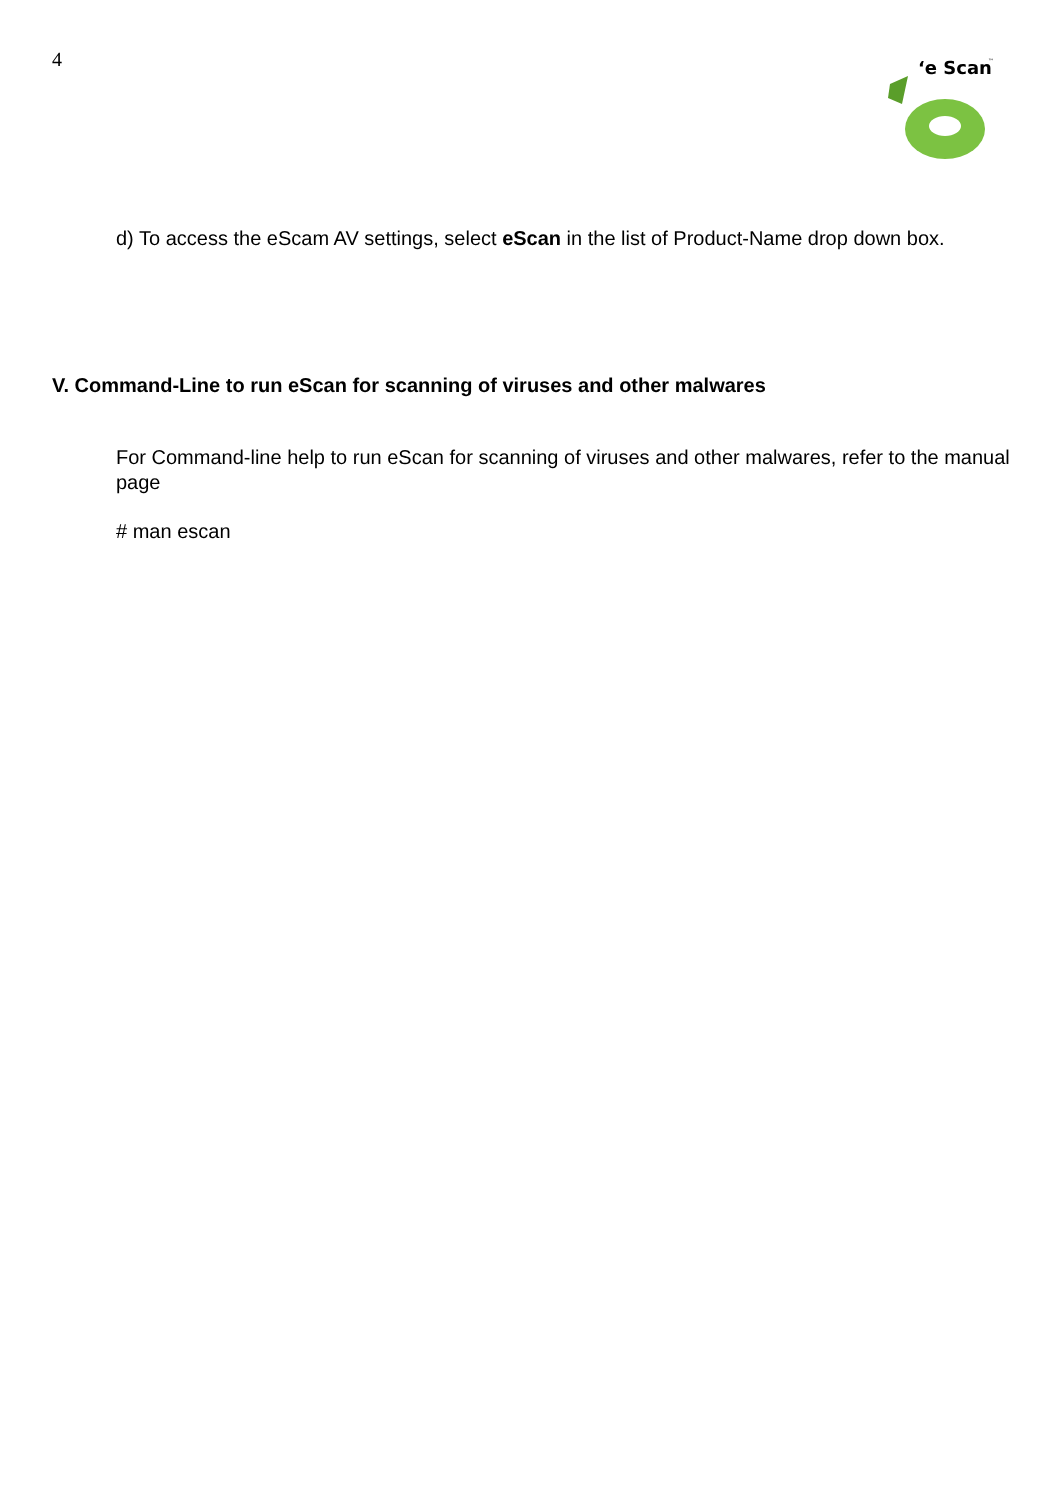4
‘e Scan
™
d) To access the eScam AV settings, select eScan in the list of Product-Name drop down box.
V. Command-Line to run eScan for scanning of viruses and other malwares
For Command-line help to run eScan for scanning of viruses and other malwares, refer to the manual page
# man escan